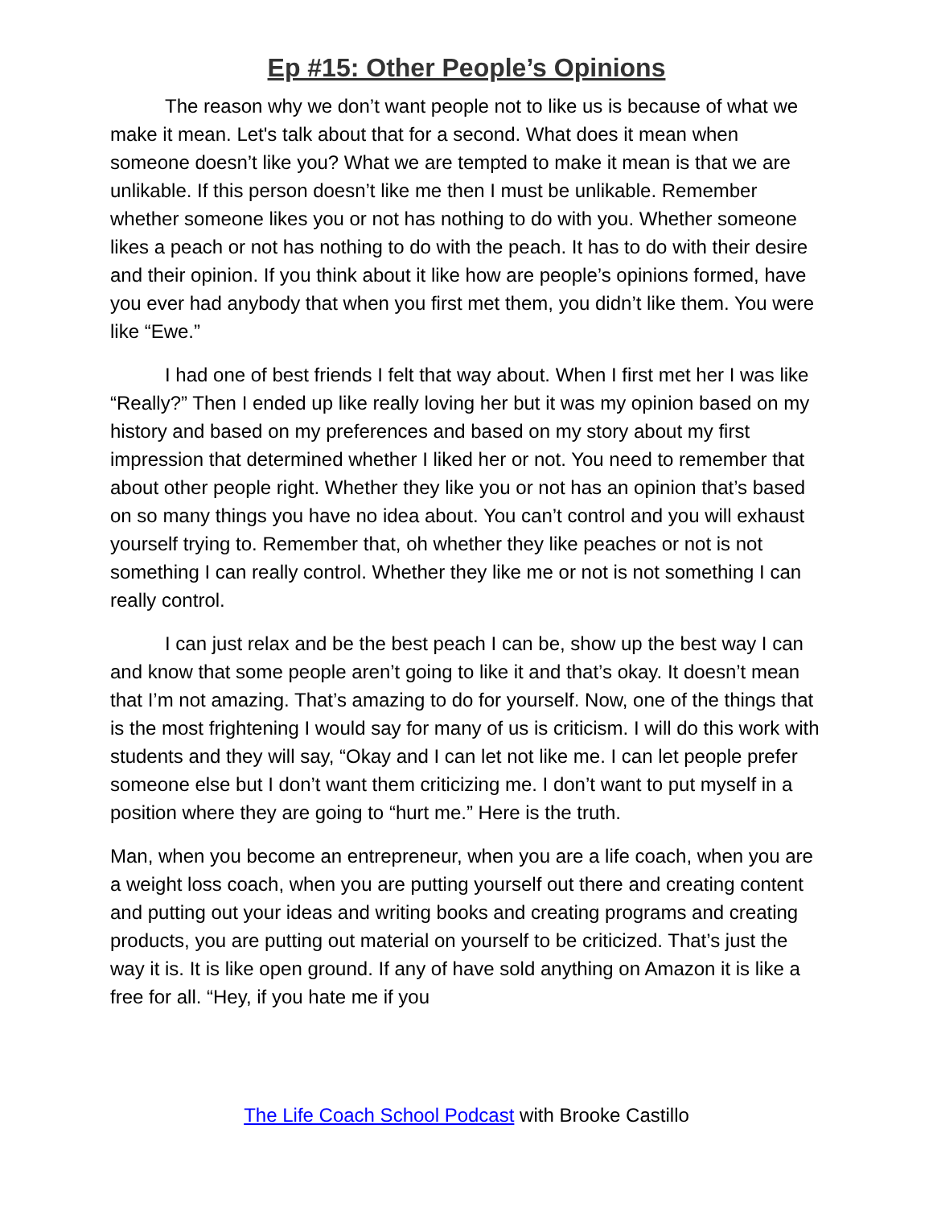Ep #15: Other People’s Opinions
The reason why we don’t want people not to like us is because of what we make it mean. Let's talk about that for a second. What does it mean when someone doesn’t like you? What we are tempted to make it mean is that we are unlikable. If this person doesn’t like me then I must be unlikable. Remember whether someone likes you or not has nothing to do with you. Whether someone likes a peach or not has nothing to do with the peach. It has to do with their desire and their opinion. If you think about it like how are people’s opinions formed, have you ever had anybody that when you first met them, you didn’t like them. You were like “Ewe.”
I had one of best friends I felt that way about. When I first met her I was like “Really?” Then I ended up like really loving her but it was my opinion based on my history and based on my preferences and based on my story about my first impression that determined whether I liked her or not. You need to remember that about other people right. Whether they like you or not has an opinion that’s based on so many things you have no idea about. You can’t control and you will exhaust yourself trying to. Remember that, oh whether they like peaches or not is not something I can really control. Whether they like me or not is not something I can really control.
I can just relax and be the best peach I can be, show up the best way I can and know that some people aren’t going to like it and that’s okay. It doesn’t mean that I’m not amazing. That’s amazing to do for yourself. Now, one of the things that is the most frightening I would say for many of us is criticism. I will do this work with students and they will say, “Okay and I can let not like me. I can let people prefer someone else but I don’t want them criticizing me. I don’t want to put myself in a position where they are going to “hurt me.” Here is the truth.
Man, when you become an entrepreneur, when you are a life coach, when you are a weight loss coach, when you are putting yourself out there and creating content and putting out your ideas and writing books and creating programs and creating products, you are putting out material on yourself to be criticized. That’s just the way it is. It is like open ground. If any of have sold anything on Amazon it is like a free for all. “Hey, if you hate me if you
The Life Coach School Podcast with Brooke Castillo